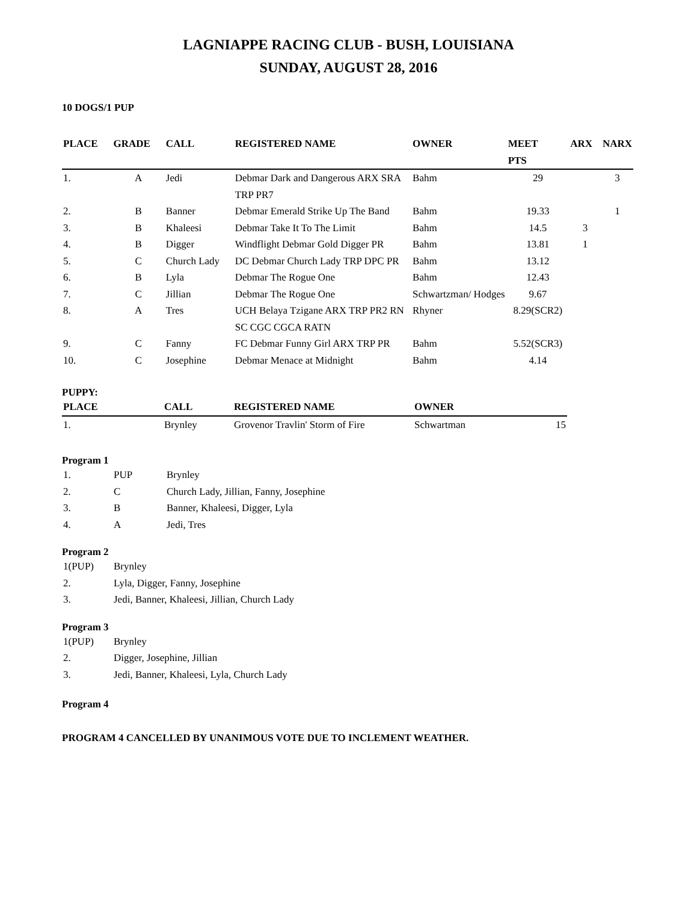LAGNIAPPE RACING CLUB - BUSH, LOUISIANA
SUNDAY, AUGUST 28, 2016
10 DOGS/1 PUP
| PLACE | GRADE | CALL | REGISTERED NAME | OWNER | MEET PTS | ARX | NARX |
| --- | --- | --- | --- | --- | --- | --- | --- |
| 1. | A | Jedi | Debmar Dark and Dangerous ARX SRA TRP PR7 | Bahm | 29 | | 3 |
| 2. | B | Banner | Debmar Emerald Strike Up The Band | Bahm | 19.33 | | 1 |
| 3. | B | Khaleesi | Debmar Take It To The Limit | Bahm | 14.5 | 3 | |
| 4. | B | Digger | Windflight Debmar Gold Digger PR | Bahm | 13.81 | 1 | |
| 5. | C | Church Lady | DC Debmar Church Lady TRP DPC PR | Bahm | 13.12 | | |
| 6. | B | Lyla | Debmar The Rogue One | Bahm | 12.43 | | |
| 7. | C | Jillian | Debmar The Rogue One | Schwartzman/ Hodges | 9.67 | | |
| 8. | A | Tres | UCH Belaya Tzigane ARX TRP PR2 RN SC CGC CGCA RATN | Rhyner | 8.29(SCR2) | | |
| 9. | C | Fanny | FC Debmar Funny Girl ARX TRP PR | Bahm | 5.52(SCR3) | | |
| 10. | C | Josephine | Debmar Menace at Midnight | Bahm | 4.14 | | |
PUPPY:
| PLACE | CALL | REGISTERED NAME | OWNER | |
| --- | --- | --- | --- | --- |
| 1. | Brynley | Grovenor Travlin' Storm of Fire | Schwartman | 15 |
Program 1
| 1. | PUP | Brynley |
| 2. | C | Church Lady, Jillian, Fanny, Josephine |
| 3. | B | Banner, Khaleesi, Digger, Lyla |
| 4. | A | Jedi, Tres |
Program 2
| 1(PUP) | Brynley |
| 2. | Lyla, Digger, Fanny, Josephine |
| 3. | Jedi, Banner, Khaleesi, Jillian, Church Lady |
Program 3
| 1(PUP) | Brynley |
| 2. | Digger, Josephine, Jillian |
| 3. | Jedi, Banner, Khaleesi, Lyla, Church Lady |
Program 4
PROGRAM 4 CANCELLED BY UNANIMOUS VOTE DUE TO INCLEMENT WEATHER.